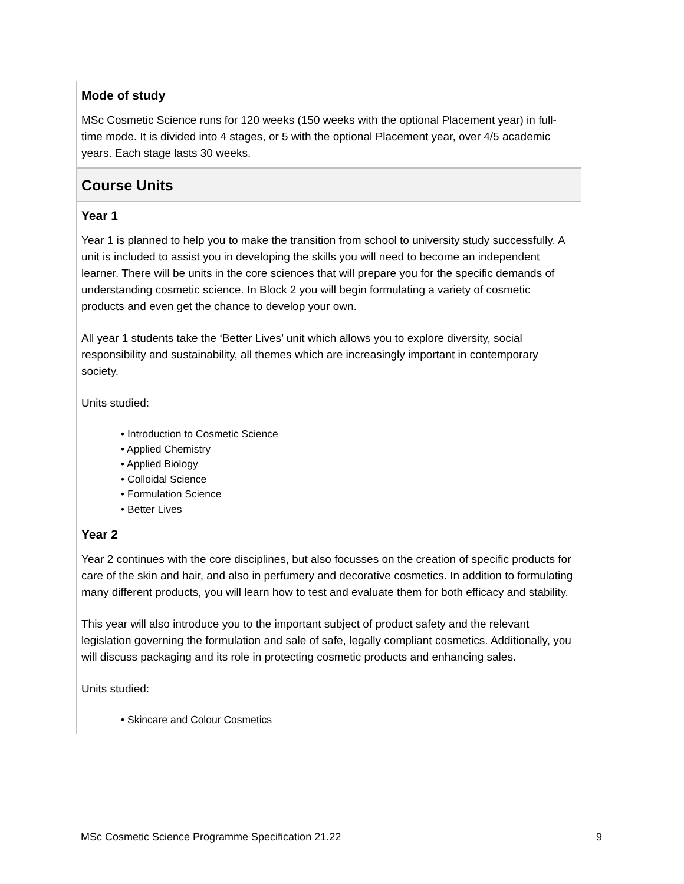Mode of study
MSc Cosmetic Science runs for 120 weeks (150 weeks with the optional Placement year) in full-time mode. It is divided into 4 stages, or 5 with the optional Placement year, over 4/5 academic years. Each stage lasts 30 weeks.
Course Units
Year 1
Year 1 is planned to help you to make the transition from school to university study successfully. A unit is included to assist you in developing the skills you will need to become an independent learner. There will be units in the core sciences that will prepare you for the specific demands of understanding cosmetic science. In Block 2 you will begin formulating a variety of cosmetic products and even get the chance to develop your own.
All year 1 students take the ‘Better Lives’ unit which allows you to explore diversity, social responsibility and sustainability, all themes which are increasingly important in contemporary society.
Units studied:
• Introduction to Cosmetic Science
• Applied Chemistry
• Applied Biology
• Colloidal Science
• Formulation Science
• Better Lives
Year 2
Year 2 continues with the core disciplines, but also focusses on the creation of specific products for care of the skin and hair, and also in perfumery and decorative cosmetics. In addition to formulating many different products, you will learn how to test and evaluate them for both efficacy and stability.
This year will also introduce you to the important subject of product safety and the relevant legislation governing the formulation and sale of safe, legally compliant cosmetics. Additionally, you will discuss packaging and its role in protecting cosmetic products and enhancing sales.
Units studied:
• Skincare and Colour Cosmetics
MSc Cosmetic Science Programme Specification 21.22 9